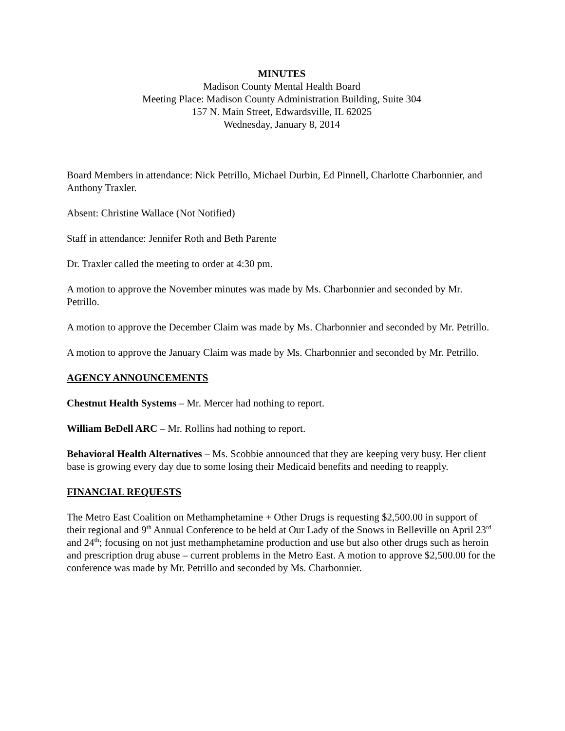MINUTES
Madison County Mental Health Board
Meeting Place: Madison County Administration Building, Suite 304
157 N. Main Street, Edwardsville, IL 62025
Wednesday, January 8, 2014
Board Members in attendance: Nick Petrillo, Michael Durbin, Ed Pinnell, Charlotte Charbonnier, and Anthony Traxler.
Absent: Christine Wallace (Not Notified)
Staff in attendance: Jennifer Roth and Beth Parente
Dr. Traxler called the meeting to order at 4:30 pm.
A motion to approve the November minutes was made by Ms. Charbonnier and seconded by Mr. Petrillo.
A motion to approve the December Claim was made by Ms. Charbonnier and seconded by Mr. Petrillo.
A motion to approve the January Claim was made by Ms. Charbonnier and seconded by Mr. Petrillo.
AGENCY ANNOUNCEMENTS
Chestnut Health Systems – Mr. Mercer had nothing to report.
William BeDell ARC – Mr. Rollins had nothing to report.
Behavioral Health Alternatives – Ms. Scobbie announced that they are keeping very busy. Her client base is growing every day due to some losing their Medicaid benefits and needing to reapply.
FINANCIAL REQUESTS
The Metro East Coalition on Methamphetamine + Other Drugs is requesting $2,500.00 in support of their regional and 9<sup>th</sup> Annual Conference to be held at Our Lady of the Snows in Belleville on April 23<sup>rd</sup> and 24<sup>th</sup>; focusing on not just methamphetamine production and use but also other drugs such as heroin and prescription drug abuse – current problems in the Metro East. A motion to approve $2,500.00 for the conference was made by Mr. Petrillo and seconded by Ms. Charbonnier.